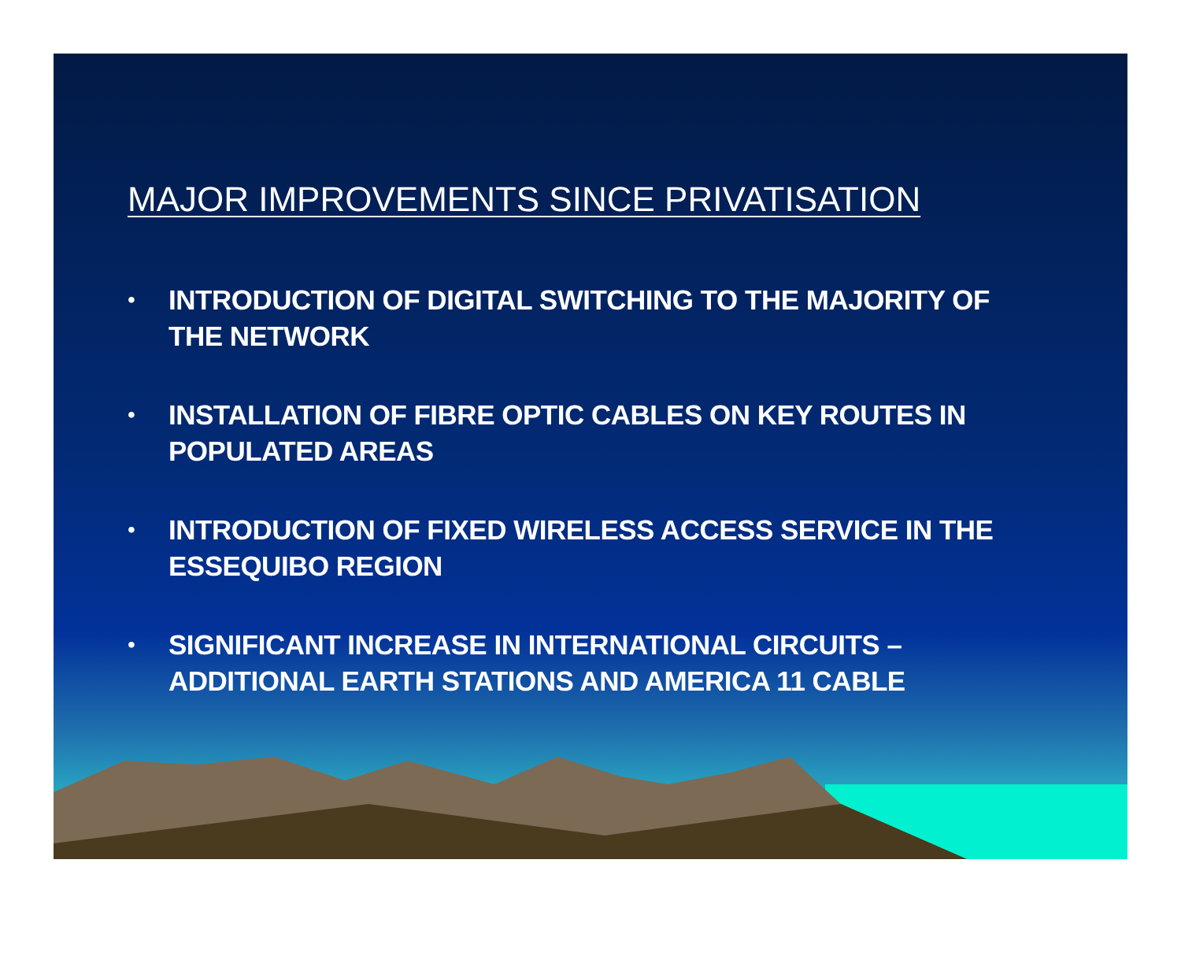MAJOR IMPROVEMENTS SINCE PRIVATISATION
• INTRODUCTION OF DIGITAL SWITCHING TO THE MAJORITY OF THE NETWORK
• INSTALLATION OF FIBRE OPTIC CABLES ON KEY ROUTES IN POPULATED AREAS
• INTRODUCTION OF FIXED WIRELESS ACCESS SERVICE IN THE ESSEQUIBO REGION
• SIGNIFICANT INCREASE IN INTERNATIONAL CIRCUITS – ADDITIONAL EARTH STATIONS AND AMERICA 11 CABLE